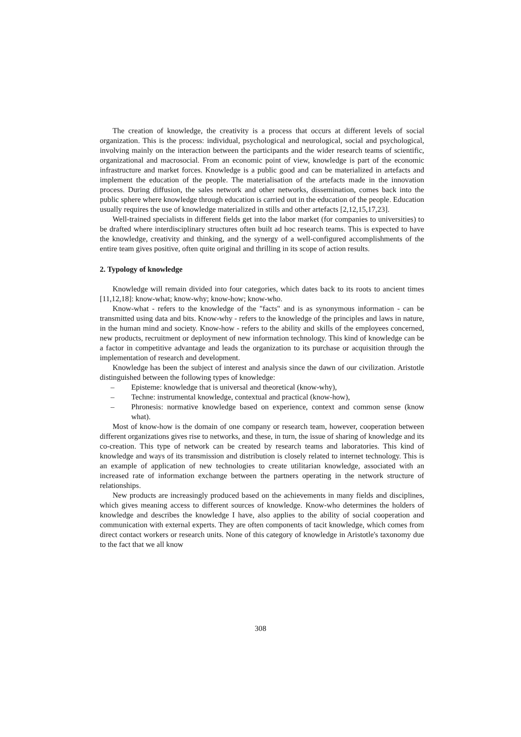The creation of knowledge, the creativity is a process that occurs at different levels of social organization. This is the process: individual, psychological and neurological, social and psychological, involving mainly on the interaction between the participants and the wider research teams of scientific, organizational and macrosocial. From an economic point of view, knowledge is part of the economic infrastructure and market forces. Knowledge is a public good and can be materialized in artefacts and implement the education of the people. The materialisation of the artefacts made in the innovation process. During diffusion, the sales network and other networks, dissemination, comes back into the public sphere where knowledge through education is carried out in the education of the people. Education usually requires the use of knowledge materialized in stills and other artefacts [2,12,15,17,23].
Well-trained specialists in different fields get into the labor market (for companies to universities) to be drafted where interdisciplinary structures often built ad hoc research teams. This is expected to have the knowledge, creativity and thinking, and the synergy of a well-configured accomplishments of the entire team gives positive, often quite original and thrilling in its scope of action results.
2. Typology of knowledge
Knowledge will remain divided into four categories, which dates back to its roots to ancient times [11,12,18]: know-what; know-why; know-how; know-who.
Know-what - refers to the knowledge of the "facts" and is as synonymous information - can be transmitted using data and bits. Know-why - refers to the knowledge of the principles and laws in nature, in the human mind and society. Know-how - refers to the ability and skills of the employees concerned, new products, recruitment or deployment of new information technology. This kind of knowledge can be a factor in competitive advantage and leads the organization to its purchase or acquisition through the implementation of research and development.
Knowledge has been the subject of interest and analysis since the dawn of our civilization. Aristotle distinguished between the following types of knowledge:
– Episteme: knowledge that is universal and theoretical (know-why),
– Techne: instrumental knowledge, contextual and practical (know-how),
– Phronesis: normative knowledge based on experience, context and common sense (know what).
Most of know-how is the domain of one company or research team, however, cooperation between different organizations gives rise to networks, and these, in turn, the issue of sharing of knowledge and its co-creation. This type of network can be created by research teams and laboratories. This kind of knowledge and ways of its transmission and distribution is closely related to internet technology. This is an example of application of new technologies to create utilitarian knowledge, associated with an increased rate of information exchange between the partners operating in the network structure of relationships.
New products are increasingly produced based on the achievements in many fields and disciplines, which gives meaning access to different sources of knowledge. Know-who determines the holders of knowledge and describes the knowledge I have, also applies to the ability of social cooperation and communication with external experts. They are often components of tacit knowledge, which comes from direct contact workers or research units. None of this category of knowledge in Aristotle's taxonomy due to the fact that we all know
308